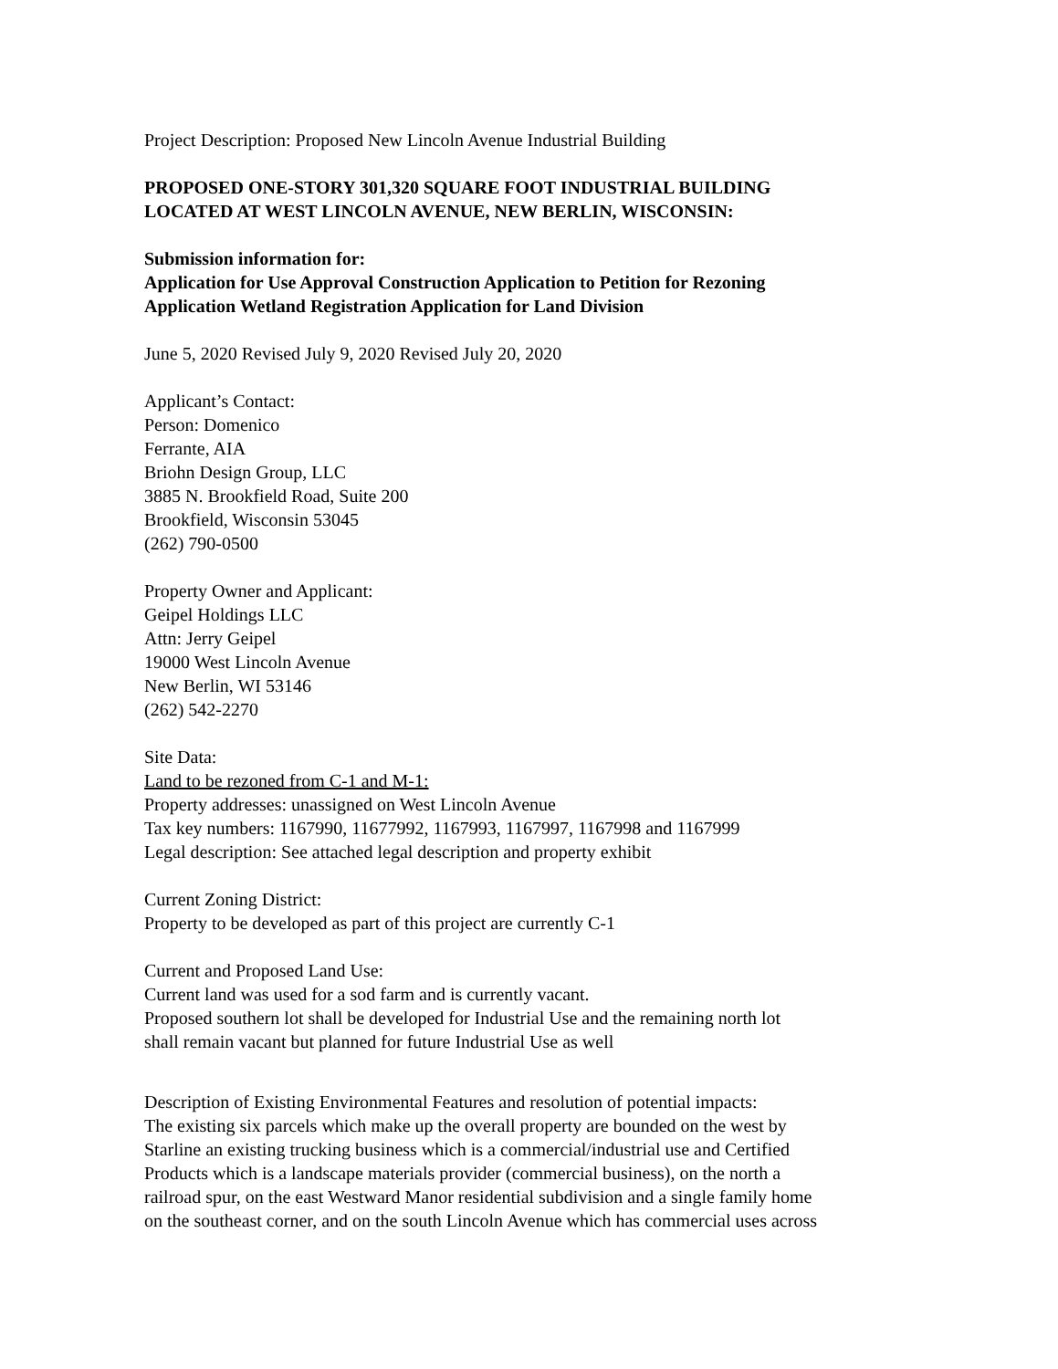Project Description: Proposed New Lincoln Avenue Industrial Building
PROPOSED ONE-STORY 301,320 SQUARE FOOT INDUSTRIAL BUILDING
LOCATED AT WEST LINCOLN AVENUE, NEW BERLIN, WISCONSIN:
Submission information for:
Application for Use Approval Construction Application to Petition for Rezoning
Application Wetland Registration Application for Land Division
June 5, 2020 Revised July 9, 2020 Revised July 20, 2020
Applicant’s Contact:
Person: Domenico
Ferrante, AIA
Briohn Design Group, LLC
3885 N. Brookfield Road, Suite 200
Brookfield, Wisconsin 53045
(262) 790-0500
Property Owner and Applicant:
Geipel Holdings LLC
Attn: Jerry Geipel
19000 West Lincoln Avenue
New Berlin, WI 53146
(262) 542-2270
Site Data:
Land to be rezoned from C-1 and M-1:
Property addresses: unassigned on West Lincoln Avenue
Tax key numbers: 1167990, 11677992, 1167993, 1167997, 1167998 and 1167999
Legal description: See attached legal description and property exhibit
Current Zoning District:
Property to be developed as part of this project are currently C-1
Current and Proposed Land Use:
Current land was used for a sod farm and is currently vacant.
Proposed southern lot shall be developed for Industrial Use and the remaining north lot
shall remain vacant but planned for future Industrial Use as well
Description of Existing Environmental Features and resolution of potential impacts:
The existing six parcels which make up the overall property are bounded on the west by
Starline an existing trucking business which is a commercial/industrial use and Certified
Products which is a landscape materials provider (commercial business), on the north a
railroad spur, on the east Westward Manor residential subdivision and a single family home
on the southeast corner, and on the south Lincoln Avenue which has commercial uses across